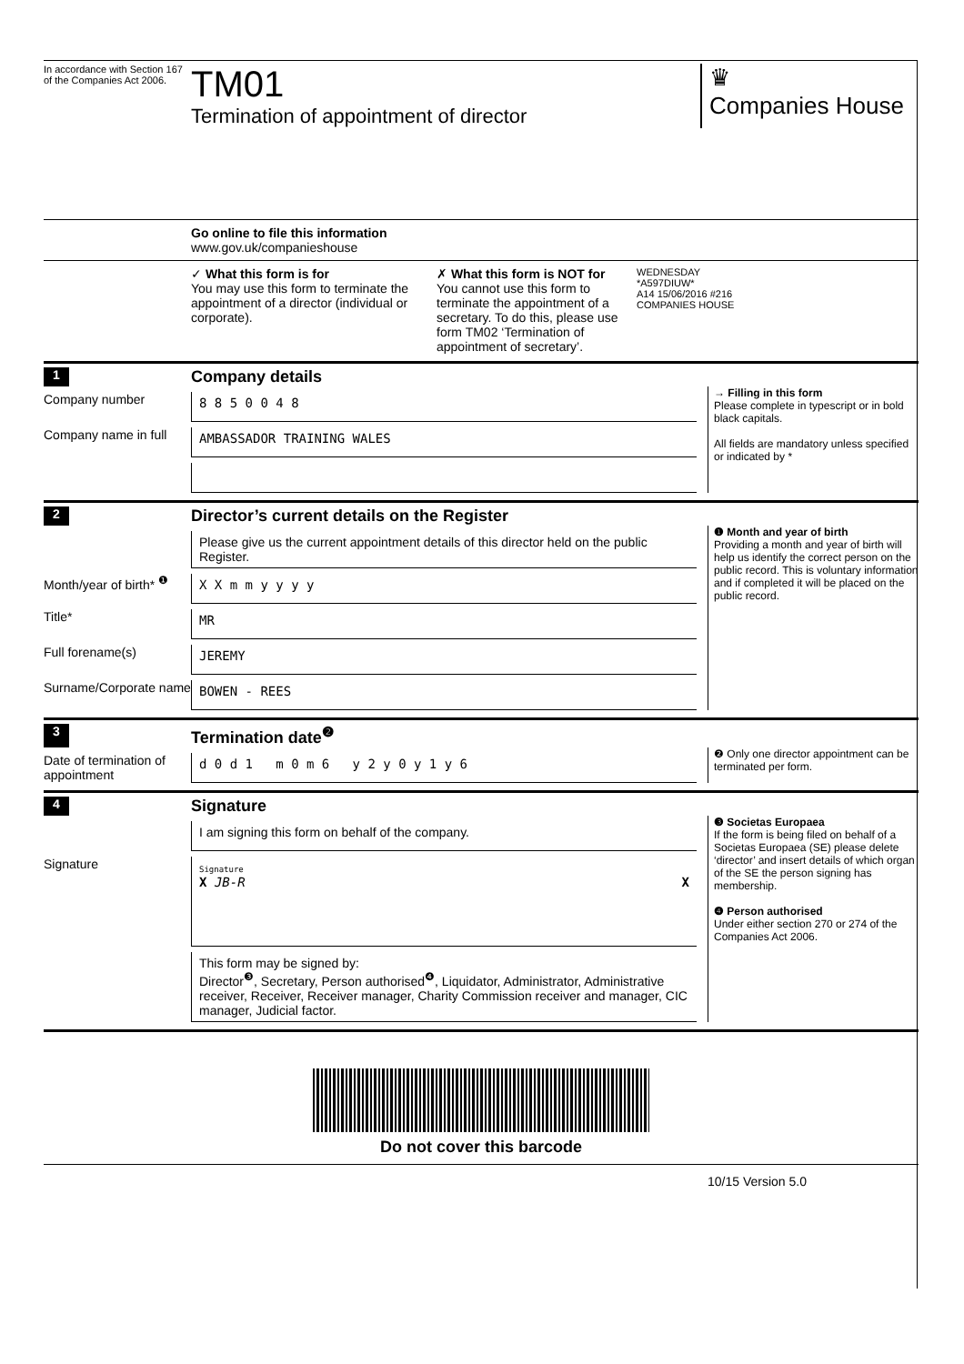In accordance with Section 167 of the Companies Act 2006.
TM01
Termination of appointment of director
♛
Companies House
Go online to file this information
www.gov.uk/companieshouse
✓ What this form is for
You may use this form to terminate the appointment of a director (individual or corporate).
✗ What this form is NOT for
You cannot use this form to terminate the appointment of a secretary. To do this, please use form TM02 ‘Termination of appointment of secretary’.
WEDNESDAY
*A597DIUW*
A14 15/06/2016 #216
COMPANIES HOUSE
1 Company details
Company number
8 8 5 0 0 4 8
Company name in full
AMBASSADOR TRAINING WALES
→ Filling in this form
Please complete in typescript or in bold black capitals.
All fields are mandatory unless specified or indicated by *
2 Director’s current details on the Register
Please give us the current appointment details of this director held on the public Register.
Month/year of birth* <sup>❶</sup>
X X m m y y y y
Title*
MR
Full forename(s)
JEREMY
Surname/Corporate name
BOWEN - REES
❶ Month and year of birth
Providing a month and year of birth will help us identify the correct person on the public record. This is voluntary information and if completed it will be placed on the public record.
3 Termination date<sup>❷</sup>
Date of termination of appointment
d 0 d 1 m 0 m 6 y 2 y 0 y 1 y 6
❷ Only one director appointment can be terminated per form.
4 Signature
I am signing this form on behalf of the company.
Signature
Signature
X JB-R X
This form may be signed by:
Director<sup>❸</sup>, Secretary, Person authorised<sup>❹</sup>, Liquidator, Administrator, Administrative receiver, Receiver, Receiver manager, Charity Commission receiver and manager, CIC manager, Judicial factor.
❸ Societas Europaea
If the form is being filed on behalf of a Societas Europaea (SE) please delete ‘director’ and insert details of which organ of the SE the person signing has membership.
❹ Person authorised
Under either section 270 or 274 of the Companies Act 2006.
Do not cover this barcode
10/15 Version 5.0